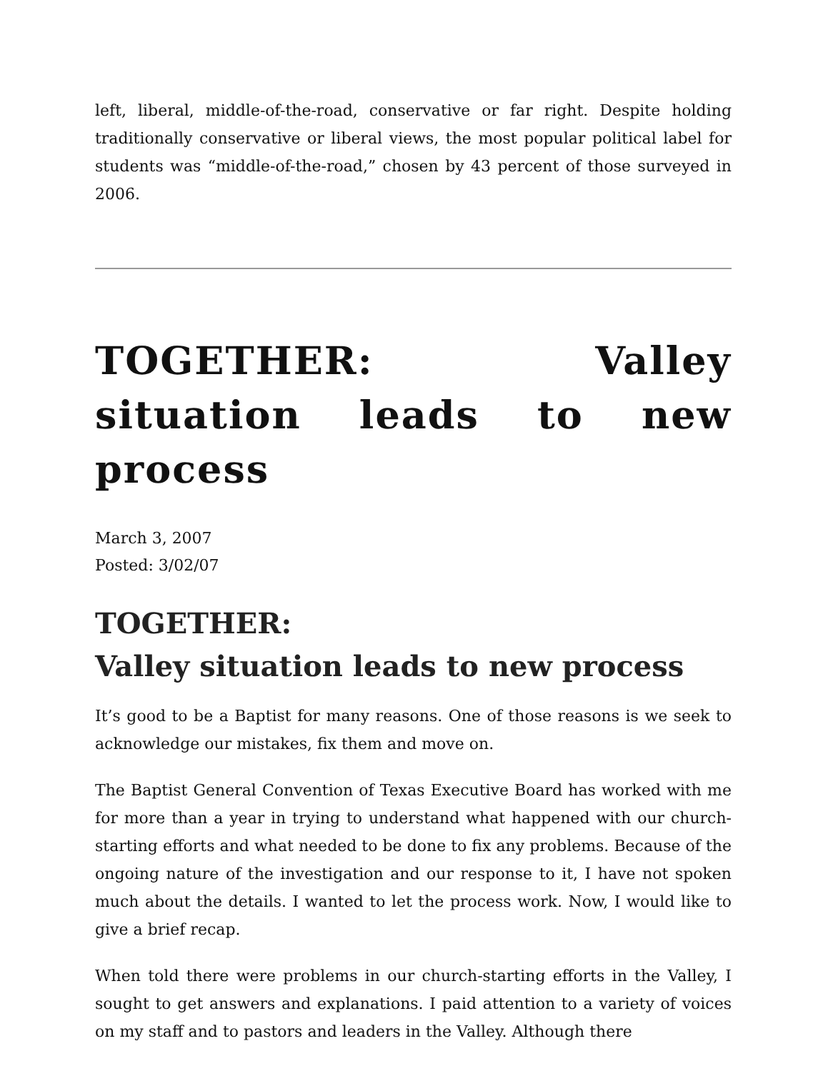left, liberal, middle-of-the-road, conservative or far right. Despite holding traditionally conservative or liberal views, the most popular political label for students was “middle-of-the-road,” chosen by 43 percent of those surveyed in 2006.
TOGETHER: Valley situation leads to new process
March 3, 2007
Posted: 3/02/07
TOGETHER:
Valley situation leads to new process
It’s good to be a Baptist for many reasons. One of those reasons is we seek to acknowledge our mistakes, fix them and move on.
The Baptist General Convention of Texas Executive Board has worked with me for more than a year in trying to understand what happened with our church-starting efforts and what needed to be done to fix any problems. Because of the ongoing nature of the investigation and our response to it, I have not spoken much about the details. I wanted to let the process work. Now, I would like to give a brief recap.
When told there were problems in our church-starting efforts in the Valley, I sought to get answers and explanations. I paid attention to a variety of voices on my staff and to pastors and leaders in the Valley. Although there